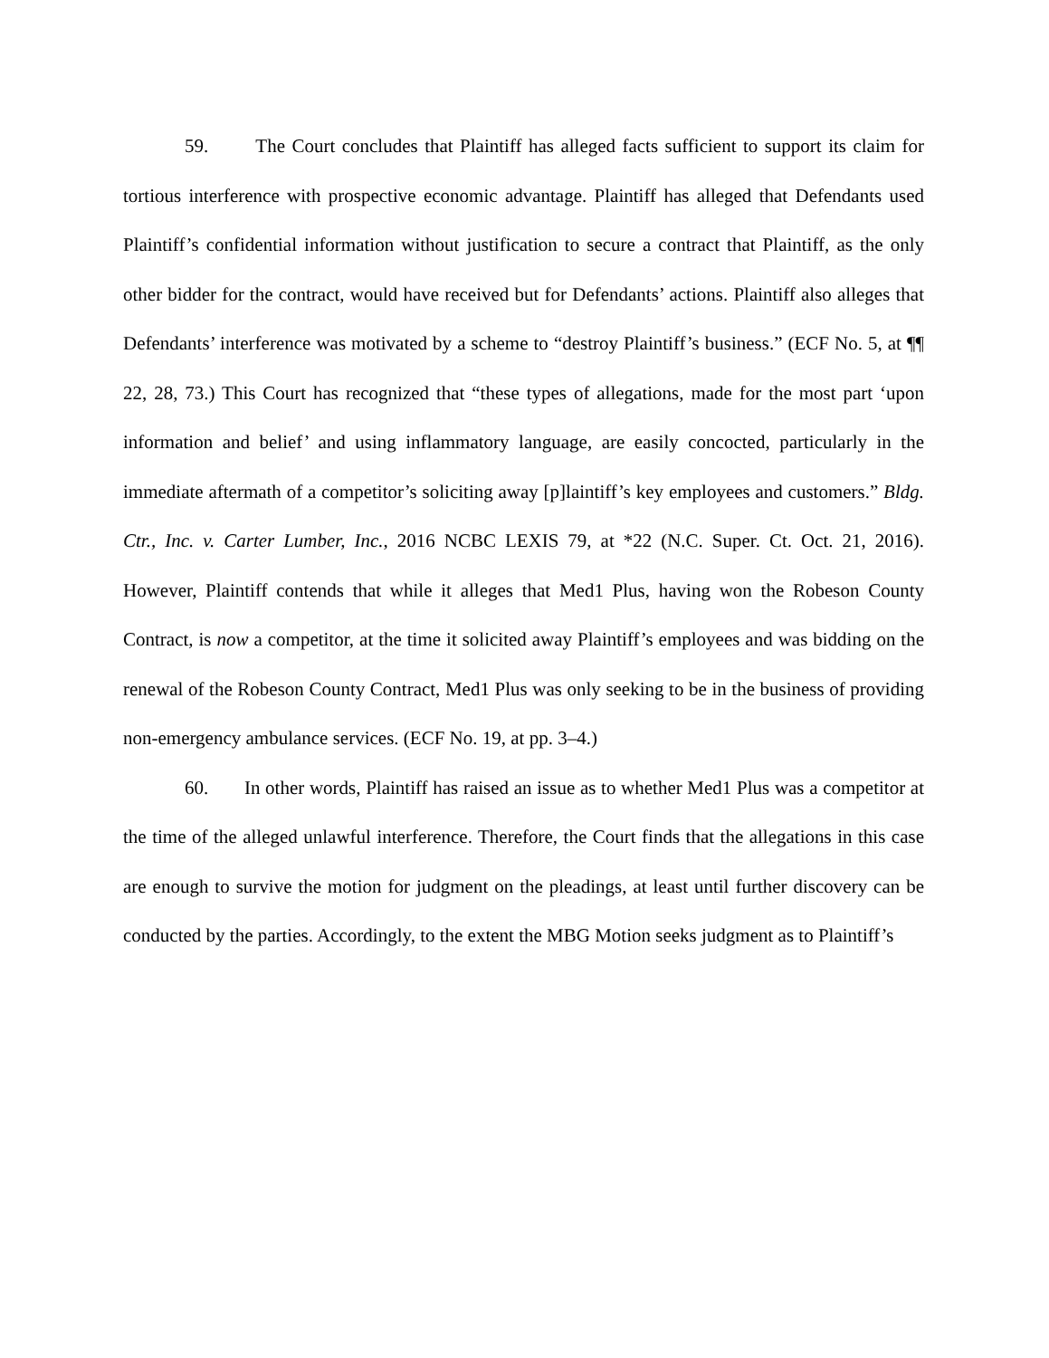59. The Court concludes that Plaintiff has alleged facts sufficient to support its claim for tortious interference with prospective economic advantage. Plaintiff has alleged that Defendants used Plaintiff’s confidential information without justification to secure a contract that Plaintiff, as the only other bidder for the contract, would have received but for Defendants’ actions. Plaintiff also alleges that Defendants’ interference was motivated by a scheme to “destroy Plaintiff’s business.” (ECF No. 5, at ¶¶ 22, 28, 73.) This Court has recognized that “these types of allegations, made for the most part ‘upon information and belief’ and using inflammatory language, are easily concocted, particularly in the immediate aftermath of a competitor’s soliciting away [p]laintiff’s key employees and customers.” Bldg. Ctr., Inc. v. Carter Lumber, Inc., 2016 NCBC LEXIS 79, at *22 (N.C. Super. Ct. Oct. 21, 2016). However, Plaintiff contends that while it alleges that Med1 Plus, having won the Robeson County Contract, is now a competitor, at the time it solicited away Plaintiff’s employees and was bidding on the renewal of the Robeson County Contract, Med1 Plus was only seeking to be in the business of providing non-emergency ambulance services. (ECF No. 19, at pp. 3–4.)
60. In other words, Plaintiff has raised an issue as to whether Med1 Plus was a competitor at the time of the alleged unlawful interference. Therefore, the Court finds that the allegations in this case are enough to survive the motion for judgment on the pleadings, at least until further discovery can be conducted by the parties. Accordingly, to the extent the MBG Motion seeks judgment as to Plaintiff’s